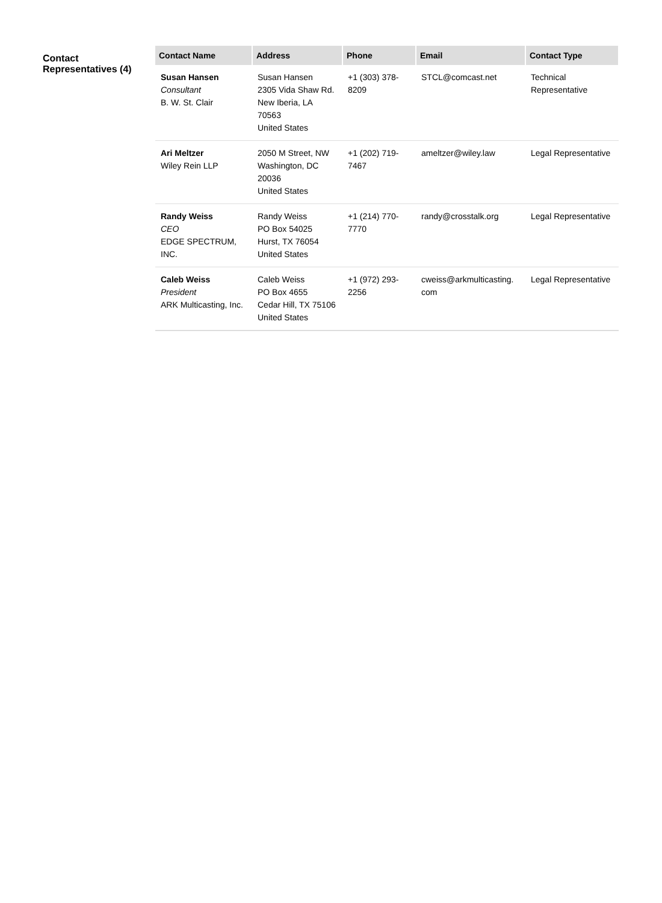Contact Representatives (4)
| Contact Name | Address | Phone | Email | Contact Type |
| --- | --- | --- | --- | --- |
| Susan Hansen Consultant B. W. St. Clair | Susan Hansen 2305 Vida Shaw Rd. New Iberia, LA 70563 United States | +1 (303) 378- 8209 | STCL@comcast.net | Technical Representative |
| Ari Meltzer Wiley Rein LLP | 2050 M Street, NW Washington, DC 20036 United States | +1 (202) 719- 7467 | ameltzer@wiley.law | Legal Representative |
| Randy Weiss CEO EDGE SPECTRUM, INC. | Randy Weiss PO Box 54025 Hurst, TX 76054 United States | +1 (214) 770- 7770 | randy@crosstalk.org | Legal Representative |
| Caleb Weiss President ARK Multicasting, Inc. | Caleb Weiss PO Box 4655 Cedar Hill, TX 75106 United States | +1 (972) 293- 2256 | cweiss@arkmulticasting. com | Legal Representative |